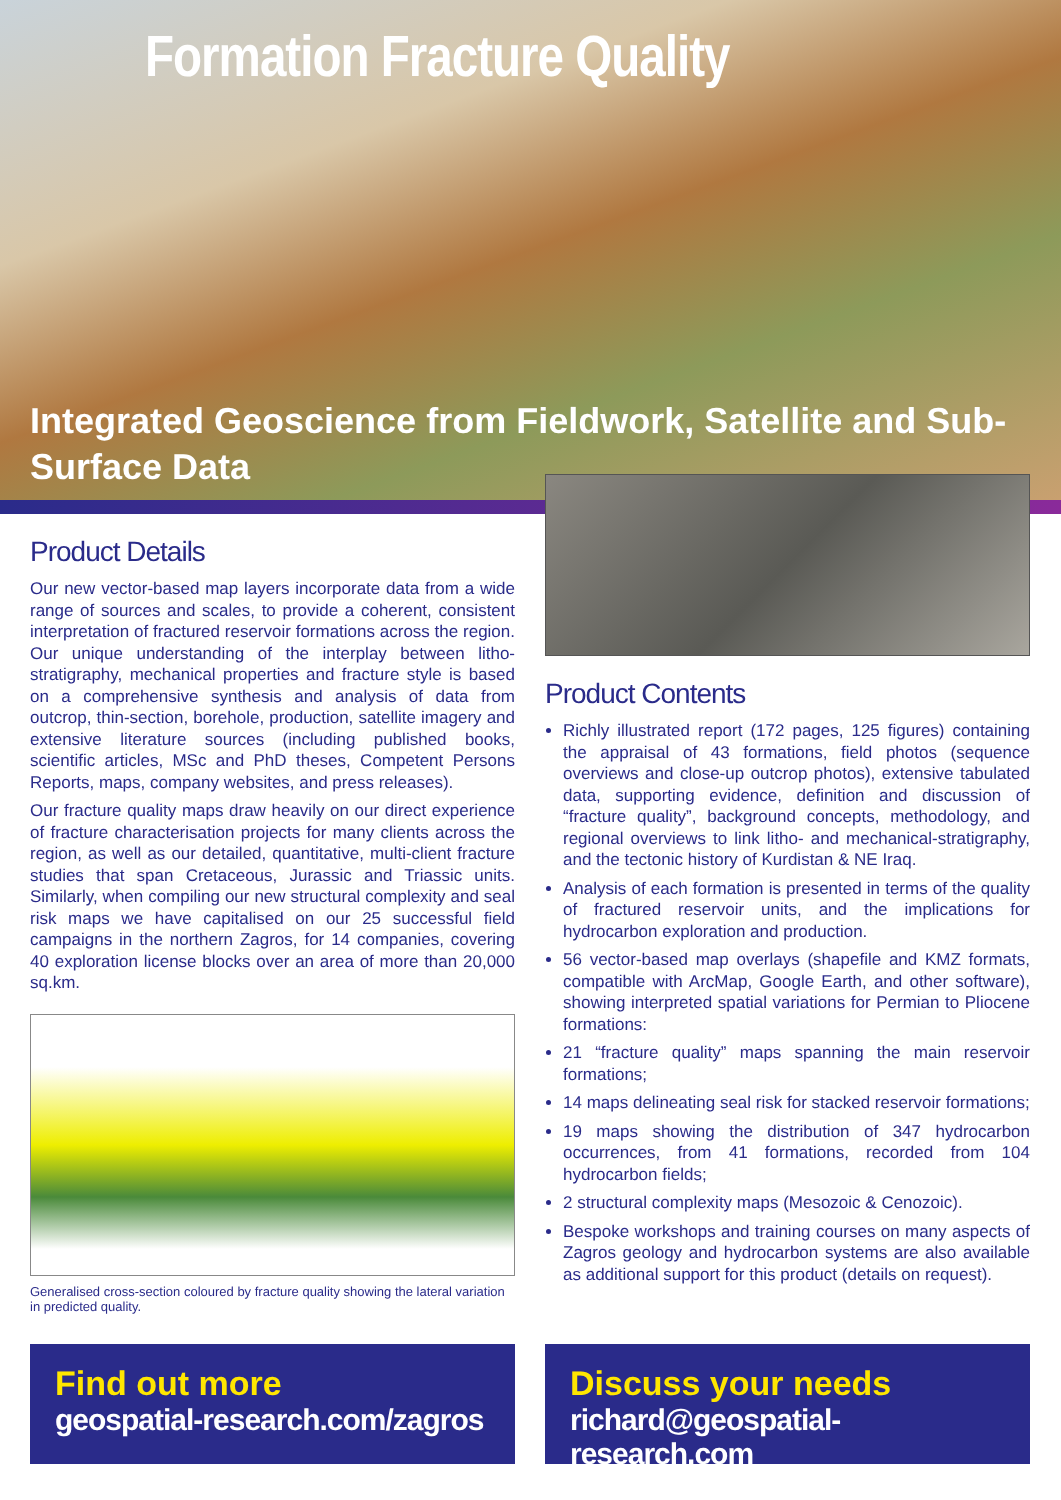Formation Fracture Quality
Integrated Geoscience from Fieldwork, Satellite and Sub-Surface Data
Product Details
Our new vector-based map layers incorporate data from a wide range of sources and scales, to provide a coherent, consistent interpretation of fractured reservoir formations across the region. Our unique understanding of the interplay between litho-stratigraphy, mechanical properties and fracture style is based on a comprehensive synthesis and analysis of data from outcrop, thin-section, borehole, production, satellite imagery and extensive literature sources (including published books, scientific articles, MSc and PhD theses, Competent Persons Reports, maps, company websites, and press releases).
Our fracture quality maps draw heavily on our direct experience of fracture characterisation projects for many clients across the region, as well as our detailed, quantitative, multi-client fracture studies that span Cretaceous, Jurassic and Triassic units. Similarly, when compiling our new structural complexity and seal risk maps we have capitalised on our 25 successful field campaigns in the northern Zagros, for 14 companies, covering 40 exploration license blocks over an area of more than 20,000 sq.km.
Generalised cross-section coloured by fracture quality showing the lateral variation in predicted quality.
Product Contents
Richly illustrated report (172 pages, 125 figures) containing the appraisal of 43 formations, field photos (sequence overviews and close-up outcrop photos), extensive tabulated data, supporting evidence, definition and discussion of “fracture quality”, background concepts, methodology, and regional overviews to link litho- and mechanical-stratigraphy, and the tectonic history of Kurdistan & NE Iraq.
Analysis of each formation is presented in terms of the quality of fractured reservoir units, and the implications for hydrocarbon exploration and production.
56 vector-based map overlays (shapefile and KMZ formats, compatible with ArcMap, Google Earth, and other software), showing interpreted spatial variations for Permian to Pliocene formations:
21 “fracture quality” maps spanning the main reservoir formations;
14 maps delineating seal risk for stacked reservoir formations;
19 maps showing the distribution of 347 hydrocarbon occurrences, from 41 formations, recorded from 104 hydrocarbon fields;
2 structural complexity maps (Mesozoic & Cenozoic).
Bespoke workshops and training courses on many aspects of Zagros geology and hydrocarbon systems are also available as additional support for this product (details on request).
Find out more
geospatial-research.com/zagros
Discuss your needs
richard@geospatial-research.com